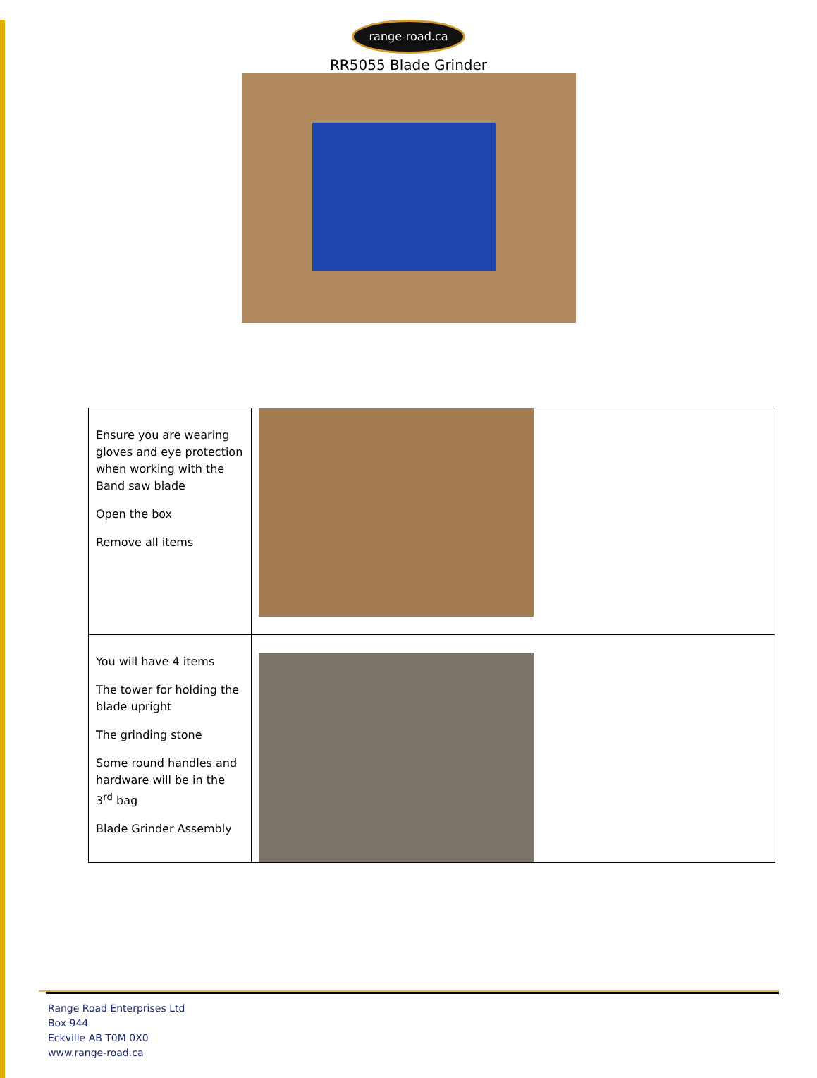range-road.ca
RR5055 Blade Grinder
| Ensure you are wearing gloves and eye protection when working with the Band saw blade Open the box Remove all items | |
| You will have 4 items The tower for holding the blade upright The grinding stone Some round handles and hardware will be in the 3<sup>rd</sup> bag Blade Grinder Assembly | |
Range Road Enterprises Ltd
Box 944
Eckville AB T0M 0X0
www.range-road.ca